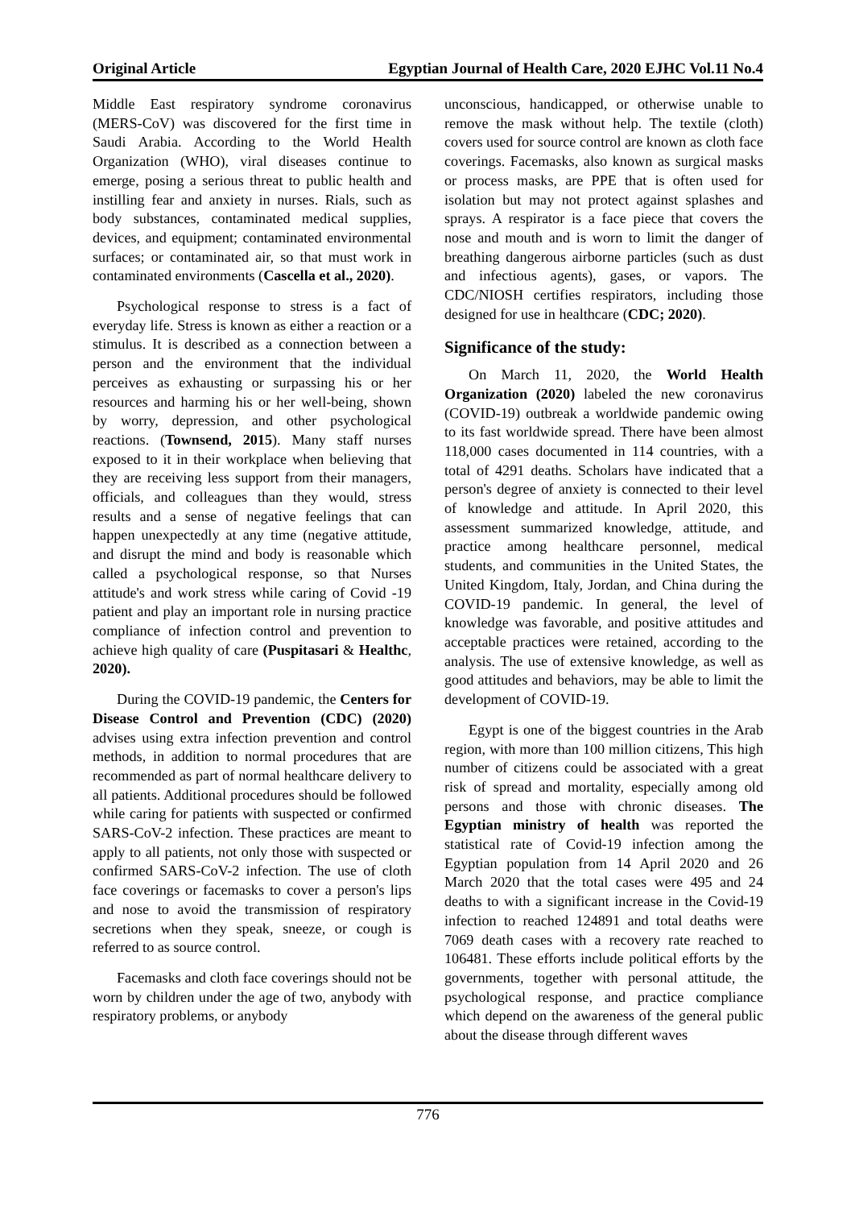Original Article Egyptian Journal of Health Care, 2020 EJHC Vol.11 No.4
Middle East respiratory syndrome coronavirus (MERS-CoV) was discovered for the first time in Saudi Arabia. According to the World Health Organization (WHO), viral diseases continue to emerge, posing a serious threat to public health and instilling fear and anxiety in nurses. Rials, such as body substances, contaminated medical supplies, devices, and equipment; contaminated environmental surfaces; or contaminated air, so that must work in contaminated environments (Cascella et al., 2020).
Psychological response to stress is a fact of everyday life. Stress is known as either a reaction or a stimulus. It is described as a connection between a person and the environment that the individual perceives as exhausting or surpassing his or her resources and harming his or her well-being, shown by worry, depression, and other psychological reactions. (Townsend, 2015). Many staff nurses exposed to it in their workplace when believing that they are receiving less support from their managers, officials, and colleagues than they would, stress results and a sense of negative feelings that can happen unexpectedly at any time (negative attitude, and disrupt the mind and body is reasonable which called a psychological response, so that Nurses attitude's and work stress while caring of Covid -19 patient and play an important role in nursing practice compliance of infection control and prevention to achieve high quality of care (Puspitasari & Healthc, 2020).
During the COVID-19 pandemic, the Centers for Disease Control and Prevention (CDC) (2020) advises using extra infection prevention and control methods, in addition to normal procedures that are recommended as part of normal healthcare delivery to all patients. Additional procedures should be followed while caring for patients with suspected or confirmed SARS-CoV-2 infection. These practices are meant to apply to all patients, not only those with suspected or confirmed SARS-CoV-2 infection. The use of cloth face coverings or facemasks to cover a person's lips and nose to avoid the transmission of respiratory secretions when they speak, sneeze, or cough is referred to as source control.
Facemasks and cloth face coverings should not be worn by children under the age of two, anybody with respiratory problems, or anybody
unconscious, handicapped, or otherwise unable to remove the mask without help. The textile (cloth) covers used for source control are known as cloth face coverings. Facemasks, also known as surgical masks or process masks, are PPE that is often used for isolation but may not protect against splashes and sprays. A respirator is a face piece that covers the nose and mouth and is worn to limit the danger of breathing dangerous airborne particles (such as dust and infectious agents), gases, or vapors. The CDC/NIOSH certifies respirators, including those designed for use in healthcare (CDC; 2020).
Significance of the study:
On March 11, 2020, the World Health Organization (2020) labeled the new coronavirus (COVID-19) outbreak a worldwide pandemic owing to its fast worldwide spread. There have been almost 118,000 cases documented in 114 countries, with a total of 4291 deaths. Scholars have indicated that a person's degree of anxiety is connected to their level of knowledge and attitude. In April 2020, this assessment summarized knowledge, attitude, and practice among healthcare personnel, medical students, and communities in the United States, the United Kingdom, Italy, Jordan, and China during the COVID-19 pandemic. In general, the level of knowledge was favorable, and positive attitudes and acceptable practices were retained, according to the analysis. The use of extensive knowledge, as well as good attitudes and behaviors, may be able to limit the development of COVID-19.
Egypt is one of the biggest countries in the Arab region, with more than 100 million citizens, This high number of citizens could be associated with a great risk of spread and mortality, especially among old persons and those with chronic diseases. The Egyptian ministry of health was reported the statistical rate of Covid-19 infection among the Egyptian population from 14 April 2020 and 26 March 2020 that the total cases were 495 and 24 deaths to with a significant increase in the Covid-19 infection to reached 124891 and total deaths were 7069 death cases with a recovery rate reached to 106481. These efforts include political efforts by the governments, together with personal attitude, the psychological response, and practice compliance which depend on the awareness of the general public about the disease through different waves
776